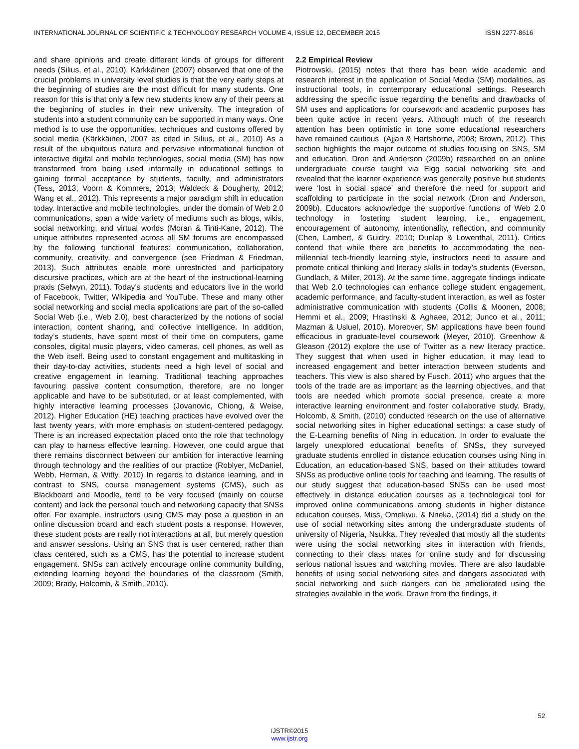INTERNATIONAL JOURNAL OF SCIENTIFIC & TECHNOLOGY RESEARCH VOLUME 4, ISSUE 12, DECEMBER 2015 ISSN 2277-8616
and share opinions and create different kinds of groups for different needs (Silius, et al., 2010). Kärkkäinen (2007) observed that one of the crucial problems in university level studies is that the very early steps at the beginning of studies are the most difficult for many students. One reason for this is that only a few new students know any of their peers at the beginning of studies in their new university. The integration of students into a student community can be supported in many ways. One method is to use the opportunities, techniques and customs offered by social media (Kärkkäinen, 2007 as cited in Silius, et al., 2010) As a result of the ubiquitous nature and pervasive informational function of interactive digital and mobile technologies, social media (SM) has now transformed from being used informally in educational settings to gaining formal acceptance by students, faculty, and administrators (Tess, 2013; Voorn & Kommers, 2013; Waldeck & Dougherty, 2012; Wang et al., 2012). This represents a major paradigm shift in education today. Interactive and mobile technologies, under the domain of Web 2.0 communications, span a wide variety of mediums such as blogs, wikis, social networking, and virtual worlds (Moran & Tinti-Kane, 2012). The unique attributes represented across all SM forums are encompassed by the following functional features: communication, collaboration, community, creativity, and convergence (see Friedman & Friedman, 2013). Such attributes enable more unrestricted and participatory discursive practices, which are at the heart of the instructional-learning praxis (Selwyn, 2011). Today’s students and educators live in the world of Facebook, Twitter, Wikipedia and YouTube. These and many other social networking and social media applications are part of the so-called Social Web (i.e., Web 2.0), best characterized by the notions of social interaction, content sharing, and collective intelligence. In addition, today’s students, have spent most of their time on computers, game consoles, digital music players, video cameras, cell phones, as well as the Web itself. Being used to constant engagement and multitasking in their day-to-day activities, students need a high level of social and creative engagement in learning. Traditional teaching approaches favouring passive content consumption, therefore, are no longer applicable and have to be substituted, or at least complemented, with highly interactive learning processes (Jovanovic, Chiong, & Weise, 2012). Higher Education (HE) teaching practices have evolved over the last twenty years, with more emphasis on student-centered pedagogy. There is an increased expectation placed onto the role that technology can play to harness effective learning. However, one could argue that there remains disconnect between our ambition for interactive learning through technology and the realities of our practice (Roblyer, McDaniel, Webb, Herman, & Witty, 2010) In regards to distance learning, and in contrast to SNS, course management systems (CMS), such as Blackboard and Moodle, tend to be very focused (mainly on course content) and lack the personal touch and networking capacity that SNSs offer. For example, instructors using CMS may pose a question in an online discussion board and each student posts a response. However, these student posts are really not interactions at all, but merely question and answer sessions. Using an SNS that is user centered, rather than class centered, such as a CMS, has the potential to increase student engagement. SNSs can actively encourage online community building, extending learning beyond the boundaries of the classroom (Smith, 2009; Brady, Holcomb, & Smith, 2010).
2.2 Empirical Review
Piotrowski, (2015) notes that there has been wide academic and research interest in the application of Social Media (SM) modalities, as instructional tools, in contemporary educational settings. Research addressing the specific issue regarding the benefits and drawbacks of SM uses and applications for coursework and academic purposes has been quite active in recent years. Although much of the research attention has been optimistic in tone some educational researchers have remained cautious. (Ajjan & Hartshorne, 2008; Brown, 2012). This section highlights the major outcome of studies focusing on SNS, SM and education. Dron and Anderson (2009b) researched on an online undergraduate course taught via Elgg social networking site and revealed that the learner experience was generally positive but students were ‘lost in social space’ and therefore the need for support and scaffolding to participate in the social network (Dron and Anderson, 2009b). Educators acknowledge the supportive functions of Web 2.0 technology in fostering student learning, i.e., engagement, encouragement of autonomy, intentionality, reflection, and community (Chen, Lambert, & Guidry, 2010; Dunlap & Lowenthal, 2011). Critics contend that while there are benefits to accommodating the neo-millennial tech-friendly learning style, instructors need to assure and promote critical thinking and literacy skills in today’s students (Everson, Gundlach, & Miller, 2013). At the same time, aggregate findings indicate that Web 2.0 technologies can enhance college student engagement, academic performance, and faculty-student interaction, as well as foster administrative communication with students (Collis & Moonen, 2008; Hemmi et al., 2009; Hrastinski & Aghaee, 2012; Junco et al., 2011; Mazman & Usluel, 2010). Moreover, SM applications have been found efficacious in graduate-level coursework (Meyer, 2010). Greenhow & Gleason (2012) explore the use of Twitter as a new literacy practice. They suggest that when used in higher education, it may lead to increased engagement and better interaction between students and teachers. This view is also shared by Fusch, 2011) who argues that the tools of the trade are as important as the learning objectives, and that tools are needed which promote social presence, create a more interactive learning environment and foster collaborative study. Brady, Holcomb, & Smith, (2010) conducted research on the use of alternative social networking sites in higher educational settings: a case study of the E-Learning benefits of Ning in education. In order to evaluate the largely unexplored educational benefits of SNSs, they surveyed graduate students enrolled in distance education courses using Ning in Education, an education-based SNS, based on their attitudes toward SNSs as productive online tools for teaching and learning. The results of our study suggest that education-based SNSs can be used most effectively in distance education courses as a technological tool for improved online communications among students in higher distance education courses. Miss, Omekwu, & Nneka, (2014) did a study on the use of social networking sites among the undergraduate students of university of Nigeria, Nsukka. They revealed that mostly all the students were using the social networking sites in interaction with friends, connecting to their class mates for online study and for discussing serious national issues and watching movies. There are also laudable benefits of using social networking sites and dangers associated with social networking and such dangers can be ameliorated using the strategies available in the work. Drawn from the findings, it
52
IJSTR©2015
www.ijstr.org